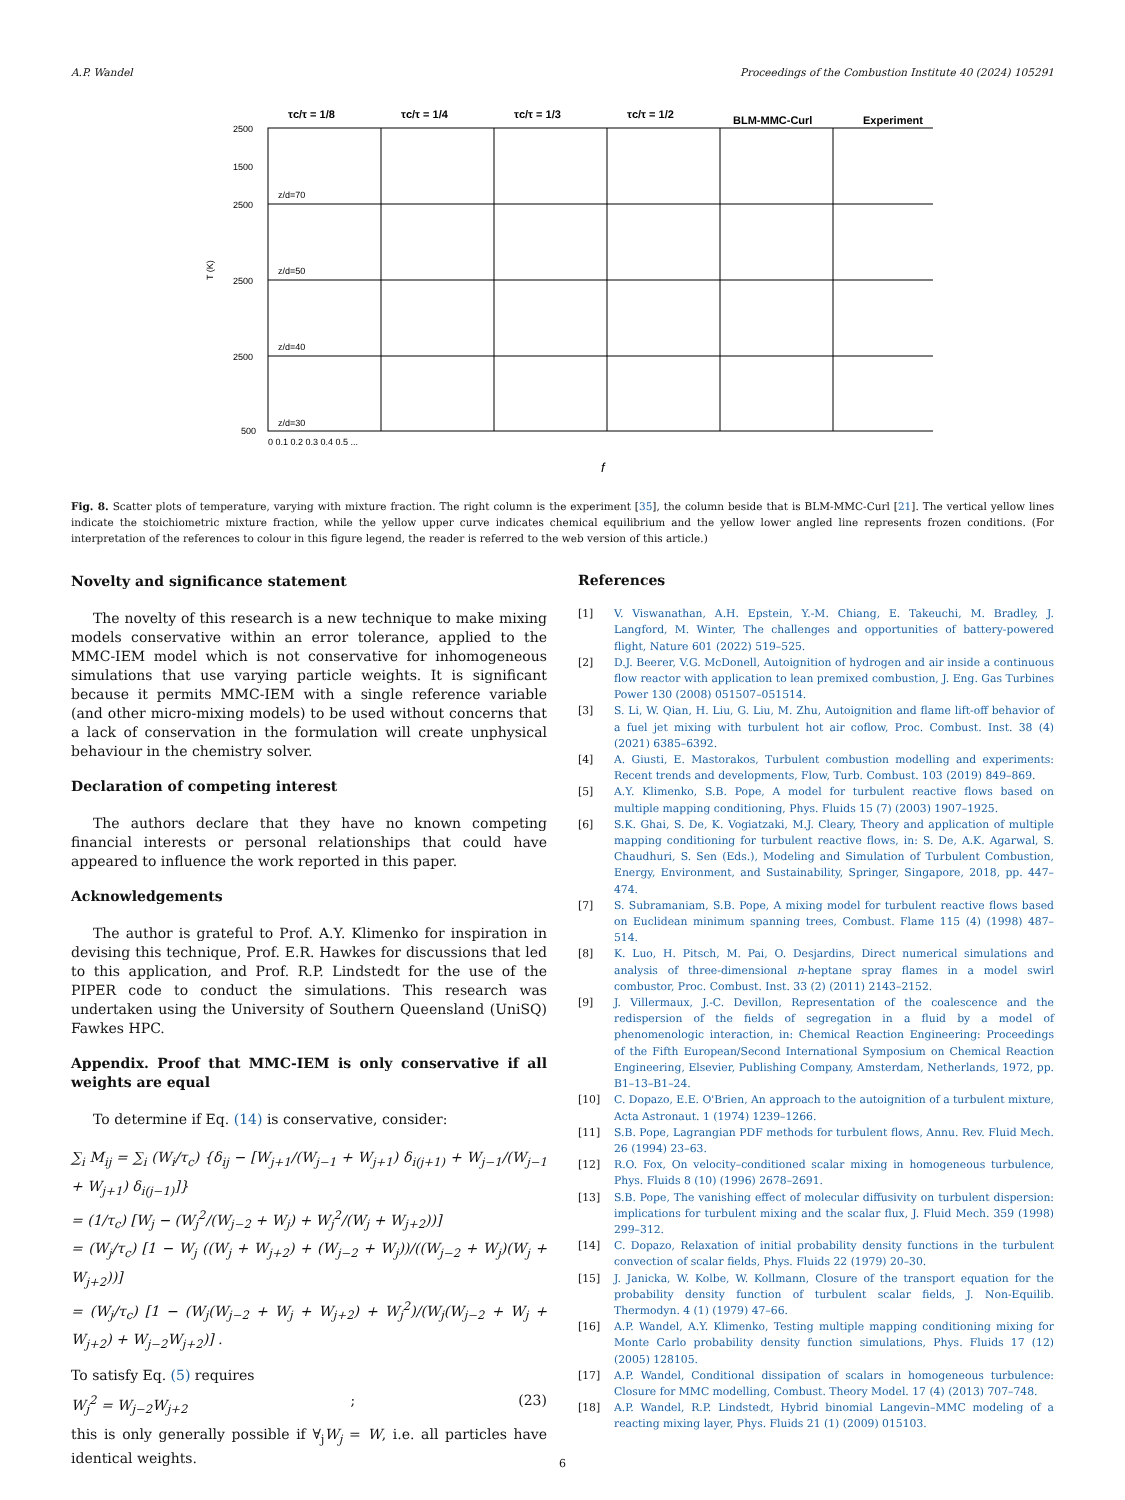A.P. Wandel Proceedings of the Combustion Institute 40 (2024) 105291
τc/τ = 1/8
τc/τ = 1/4
τc/τ = 1/3
τc/τ = 1/2
BLM-MMC-Curl
Experiment
2500
1500
2500
2500
2500
500
T (K)
z/d=70
z/d=50
z/d=40
z/d=30
0 0.1 0.2 0.3 0.4 0.5 ...
f
Fig. 8. Scatter plots of temperature, varying with mixture fraction. The right column is the experiment [35], the column beside that is BLM-MMC-Curl [21]. The vertical yellow lines indicate the stoichiometric mixture fraction, while the yellow upper curve indicates chemical equilibrium and the yellow lower angled line represents frozen conditions. (For interpretation of the references to colour in this figure legend, the reader is referred to the web version of this article.)
Novelty and significance statement
The novelty of this research is a new technique to make mixing models conservative within an error tolerance, applied to the MMC-IEM model which is not conservative for inhomogeneous simulations that use varying particle weights. It is significant because it permits MMC-IEM with a single reference variable (and other micro-mixing models) to be used without concerns that a lack of conservation in the formulation will create unphysical behaviour in the chemistry solver.
Declaration of competing interest
The authors declare that they have no known competing financial interests or personal relationships that could have appeared to influence the work reported in this paper.
Acknowledgements
The author is grateful to Prof. A.Y. Klimenko for inspiration in devising this technique, Prof. E.R. Hawkes for discussions that led to this application, and Prof. R.P. Lindstedt for the use of the PIPER code to conduct the simulations. This research was undertaken using the University of Southern Queensland (UniSQ) Fawkes HPC.
Appendix. Proof that MMC-IEM is only conservative if all weights are equal
To determine if Eq. (14) is conservative, consider:
∑<sub>i</sub> M<sub>ij</sub> = ∑<sub>i</sub> (W<sub>i</sub>/τ<sub>c</sub>) {δ<sub>ij</sub> − [W<sub>j+1</sub>/(W<sub>j−1</sub> + W<sub>j+1</sub>) δ<sub>i(j+1)</sub> + W<sub>j−1</sub>/(W<sub>j−1</sub> + W<sub>j+1</sub>) δ<sub>i(j−1)</sub>]}
= (1/τ<sub>c</sub>) [W<sub>j</sub> − (W<sub>j</sub><sup>2</sup>/(W<sub>j−2</sub> + W<sub>j</sub>) + W<sub>j</sub><sup>2</sup>/(W<sub>j</sub> + W<sub>j+2</sub>))]
= (W<sub>j</sub>/τ<sub>c</sub>) [1 − W<sub>j</sub> ((W<sub>j</sub> + W<sub>j+2</sub>) + (W<sub>j−2</sub> + W<sub>j</sub>))/((W<sub>j−2</sub> + W<sub>j</sub>)(W<sub>j</sub> + W<sub>j+2</sub>))]
= (W<sub>j</sub>/τ<sub>c</sub>) [1 − (W<sub>j</sub>(W<sub>j−2</sub> + W<sub>j</sub> + W<sub>j+2</sub>) + W<sub>j</sub><sup>2</sup>)/(W<sub>j</sub>(W<sub>j−2</sub> + W<sub>j</sub> + W<sub>j+2</sub>) + W<sub>j−2</sub>W<sub>j+2</sub>)] .
To satisfy Eq. (5) requires
W<sub>j</sub><sup>2</sup> = W<sub>j−2</sub>W<sub>j+2</sub> ; (23)
this is only generally possible if ∀<sub>j</sub>W<sub>j</sub> = W, i.e. all particles have identical weights.
References
[1] V. Viswanathan, A.H. Epstein, Y.-M. Chiang, E. Takeuchi, M. Bradley, J. Langford, M. Winter, The challenges and opportunities of battery-powered flight, Nature 601 (2022) 519–525.
[2] D.J. Beerer, V.G. McDonell, Autoignition of hydrogen and air inside a continuous flow reactor with application to lean premixed combustion, J. Eng. Gas Turbines Power 130 (2008) 051507–051514.
[3] S. Li, W. Qian, H. Liu, G. Liu, M. Zhu, Autoignition and flame lift-off behavior of a fuel jet mixing with turbulent hot air coflow, Proc. Combust. Inst. 38 (4) (2021) 6385–6392.
[4] A. Giusti, E. Mastorakos, Turbulent combustion modelling and experiments: Recent trends and developments, Flow, Turb. Combust. 103 (2019) 849–869.
[5] A.Y. Klimenko, S.B. Pope, A model for turbulent reactive flows based on multiple mapping conditioning, Phys. Fluids 15 (7) (2003) 1907–1925.
[6] S.K. Ghai, S. De, K. Vogiatzaki, M.J. Cleary, Theory and application of multiple mapping conditioning for turbulent reactive flows, in: S. De, A.K. Agarwal, S. Chaudhuri, S. Sen (Eds.), Modeling and Simulation of Turbulent Combustion, Energy, Environment, and Sustainability, Springer, Singapore, 2018, pp. 447–474.
[7] S. Subramaniam, S.B. Pope, A mixing model for turbulent reactive flows based on Euclidean minimum spanning trees, Combust. Flame 115 (4) (1998) 487–514.
[8] K. Luo, H. Pitsch, M. Pai, O. Desjardins, Direct numerical simulations and analysis of three-dimensional n-heptane spray flames in a model swirl combustor, Proc. Combust. Inst. 33 (2) (2011) 2143–2152.
[9] J. Villermaux, J.-C. Devillon, Representation of the coalescence and the redispersion of the fields of segregation in a fluid by a model of phenomenologic interaction, in: Chemical Reaction Engineering: Proceedings of the Fifth European/Second International Symposium on Chemical Reaction Engineering, Elsevier, Publishing Company, Amsterdam, Netherlands, 1972, pp. B1–13–B1–24.
[10] C. Dopazo, E.E. O'Brien, An approach to the autoignition of a turbulent mixture, Acta Astronaut. 1 (1974) 1239–1266.
[11] S.B. Pope, Lagrangian PDF methods for turbulent flows, Annu. Rev. Fluid Mech. 26 (1994) 23–63.
[12] R.O. Fox, On velocity–conditioned scalar mixing in homogeneous turbulence, Phys. Fluids 8 (10) (1996) 2678–2691.
[13] S.B. Pope, The vanishing effect of molecular diffusivity on turbulent dispersion: implications for turbulent mixing and the scalar flux, J. Fluid Mech. 359 (1998) 299–312.
[14] C. Dopazo, Relaxation of initial probability density functions in the turbulent convection of scalar fields, Phys. Fluids 22 (1979) 20–30.
[15] J. Janicka, W. Kolbe, W. Kollmann, Closure of the transport equation for the probability density function of turbulent scalar fields, J. Non-Equilib. Thermodyn. 4 (1) (1979) 47–66.
[16] A.P. Wandel, A.Y. Klimenko, Testing multiple mapping conditioning mixing for Monte Carlo probability density function simulations, Phys. Fluids 17 (12) (2005) 128105.
[17] A.P. Wandel, Conditional dissipation of scalars in homogeneous turbulence: Closure for MMC modelling, Combust. Theory Model. 17 (4) (2013) 707–748.
[18] A.P. Wandel, R.P. Lindstedt, Hybrid binomial Langevin–MMC modeling of a reacting mixing layer, Phys. Fluids 21 (1) (2009) 015103.
6